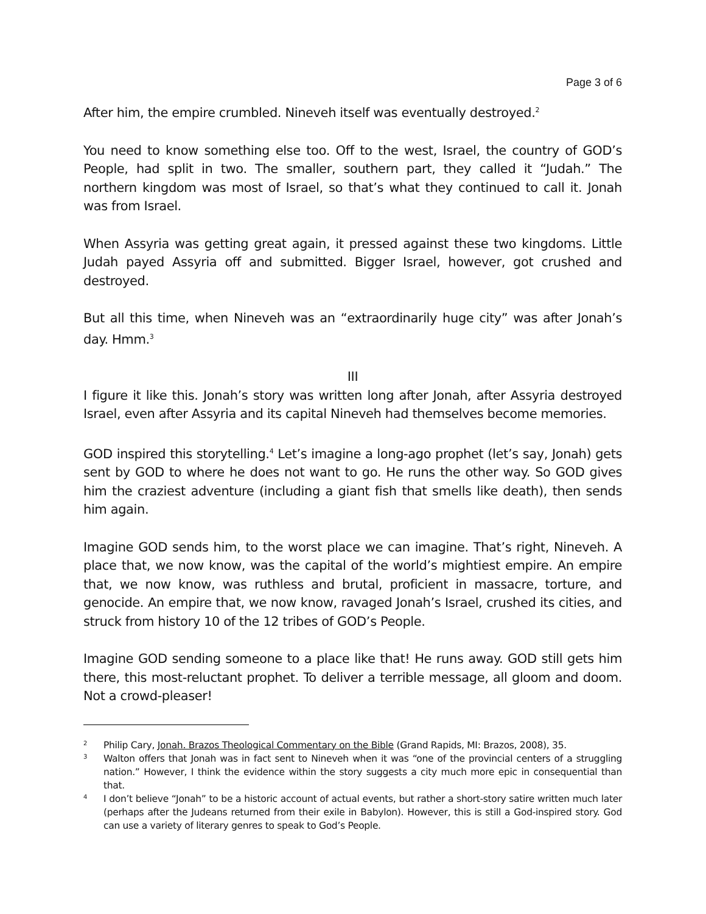Page 3 of 6
After him, the empire crumbled. Nineveh itself was eventually destroyed.<sup>2</sup>
You need to know something else too. Off to the west, Israel, the country of GOD’s People, had split in two. The smaller, southern part, they called it “Judah.” The northern kingdom was most of Israel, so that’s what they continued to call it. Jonah was from Israel.
When Assyria was getting great again, it pressed against these two kingdoms. Little Judah payed Assyria off and submitted. Bigger Israel, however, got crushed and destroyed.
But all this time, when Nineveh was an “extraordinarily huge city” was after Jonah’s day. Hmm.<sup>3</sup>
III
I figure it like this. Jonah’s story was written long after Jonah, after Assyria destroyed Israel, even after Assyria and its capital Nineveh had themselves become memories.
GOD inspired this storytelling.<sup>4</sup> Let’s imagine a long-ago prophet (let’s say, Jonah) gets sent by GOD to where he does not want to go. He runs the other way. So GOD gives him the craziest adventure (including a giant fish that smells like death), then sends him again.
Imagine GOD sends him, to the worst place we can imagine. That’s right, Nineveh. A place that, we now know, was the capital of the world’s mightiest empire. An empire that, we now know, was ruthless and brutal, proficient in massacre, torture, and genocide. An empire that, we now know, ravaged Jonah’s Israel, crushed its cities, and struck from history 10 of the 12 tribes of GOD’s People.
Imagine GOD sending someone to a place like that! He runs away. GOD still gets him there, this most-reluctant prophet. To deliver a terrible message, all gloom and doom. Not a crowd-pleaser!
2
Philip Cary, Jonah. Brazos Theological Commentary on the Bible (Grand Rapids, MI: Brazos, 2008), 35.
3
Walton offers that Jonah was in fact sent to Nineveh when it was “one of the provincial centers of a struggling nation.” However, I think the evidence within the story suggests a city much more epic in consequential than that.
4
I don’t believe “Jonah” to be a historic account of actual events, but rather a short-story satire written much later (perhaps after the Judeans returned from their exile in Babylon). However, this is still a God-inspired story. God can use a variety of literary genres to speak to God’s People.